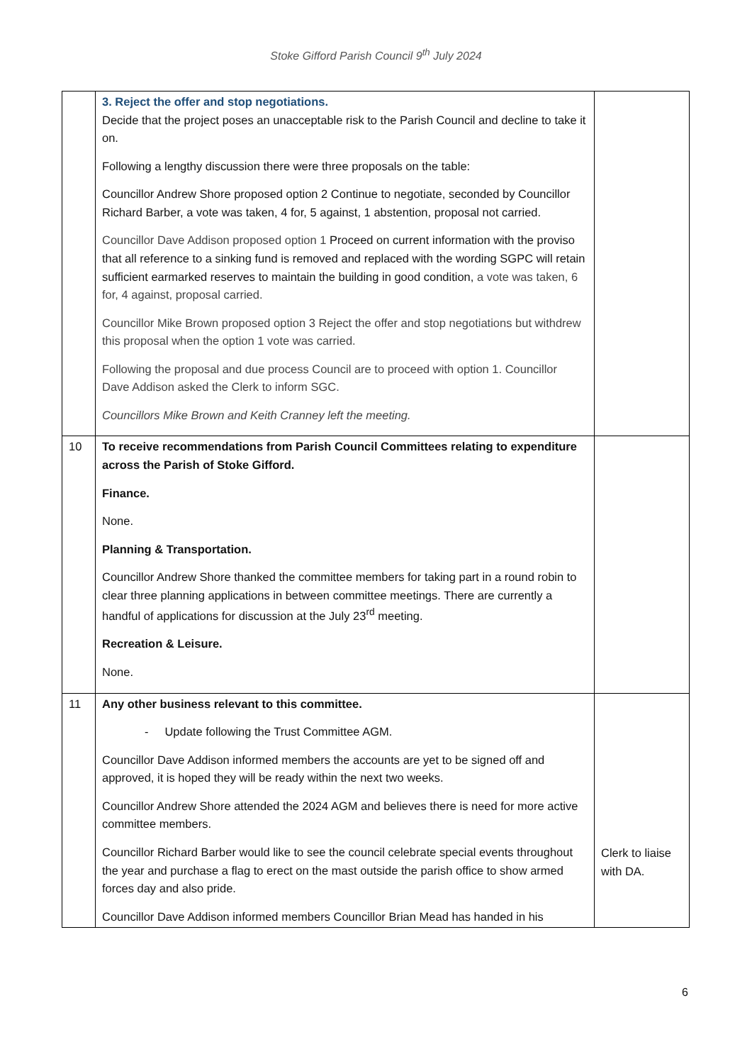Stoke Gifford Parish Council 9<sup>th</sup> July 2024
| | 3. Reject the offer and stop negotiations. Decide that the project poses an unacceptable risk to the Parish Council and decline to take it on. Following a lengthy discussion there were three proposals on the table: Councillor Andrew Shore proposed option 2 Continue to negotiate, seconded by Councillor Richard Barber, a vote was taken, 4 for, 5 against, 1 abstention, proposal not carried. Councillor Dave Addison proposed option 1 Proceed on current information with the proviso that all reference to a sinking fund is removed and replaced with the wording SGPC will retain sufficient earmarked reserves to maintain the building in good condition, a vote was taken, 6 for, 4 against, proposal carried. Councillor Mike Brown proposed option 3 Reject the offer and stop negotiations but withdrew this proposal when the option 1 vote was carried. Following the proposal and due process Council are to proceed with option 1. Councillor Dave Addison asked the Clerk to inform SGC. Councillors Mike Brown and Keith Cranney left the meeting. | |
| 10 | To receive recommendations from Parish Council Committees relating to expenditure across the Parish of Stoke Gifford. Finance. None. Planning & Transportation. Councillor Andrew Shore thanked the committee members for taking part in a round robin to clear three planning applications in between committee meetings. There are currently a handful of applications for discussion at the July 23<sup>rd</sup> meeting. Recreation & Leisure. None. | |
| 11 | Any other business relevant to this committee. - Update following the Trust Committee AGM. Councillor Dave Addison informed members the accounts are yet to be signed off and approved, it is hoped they will be ready within the next two weeks. Councillor Andrew Shore attended the 2024 AGM and believes there is need for more active committee members. Councillor Richard Barber would like to see the council celebrate special events throughout the year and purchase a flag to erect on the mast outside the parish office to show armed forces day and also pride. Councillor Dave Addison informed members Councillor Brian Mead has handed in his | Clerk to liaise with DA. |
6